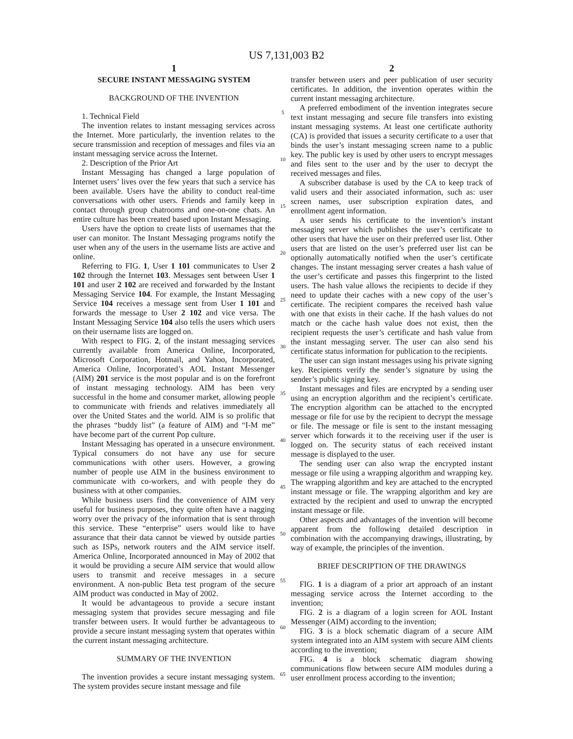US 7,131,003 B2
1
SECURE INSTANT MESSAGING SYSTEM
BACKGROUND OF THE INVENTION
1. Technical Field
The invention relates to instant messaging services across the Internet. More particularly, the invention relates to the secure transmission and reception of messages and files via an instant messaging service across the Internet.
2. Description of the Prior Art
Instant Messaging has changed a large population of Internet users’ lives over the few years that such a service has been available. Users have the ability to conduct real-time conversations with other users. Friends and family keep in contact through group chatrooms and one-on-one chats. An entire culture has been created based upon Instant Messaging.
Users have the option to create lists of usernames that the user can monitor. The Instant Messaging programs notify the user when any of the users in the username lists are active and online.
Referring to FIG. 1, User 1 101 communicates to User 2 102 through the Internet 103. Messages sent between User 1 101 and user 2 102 are received and forwarded by the Instant Messaging Service 104. For example, the Instant Messaging Service 104 receives a message sent from User 1 101 and forwards the message to User 2 102 and vice versa. The Instant Messaging Service 104 also tells the users which users on their username lists are logged on.
With respect to FIG. 2, of the instant messaging services currently available from America Online, Incorporated, Microsoft Corporation, Hotmail, and Yahoo, Incorporated, America Online, Incorporated’s AOL Instant Messenger (AIM) 201 service is the most popular and is on the forefront of instant messaging technology. AIM has been very successful in the home and consumer market, allowing people to communicate with friends and relatives immediately all over the United States and the world. AIM is so prolific that the phrases “buddy list” (a feature of AIM) and “I-M me” have become part of the current Pop culture.
Instant Messaging has operated in a unsecure environment. Typical consumers do not have any use for secure communications with other users. However, a growing number of people use AIM in the business environment to communicate with co-workers, and with people they do business with at other companies.
While business users find the convenience of AIM very useful for business purposes, they quite often have a nagging worry over the privacy of the information that is sent through this service. These “enterprise” users would like to have assurance that their data cannot be viewed by outside parties such as ISPs, network routers and the AIM service itself. America Online, Incorporated announced in May of 2002 that it would be providing a secure AIM service that would allow users to transmit and receive messages in a secure environment. A non-public Beta test program of the secure AIM product was conducted in May of 2002.
It would be advantageous to provide a secure instant messaging system that provides secure messaging and file transfer between users. It would further be advantageous to provide a secure instant messaging system that operates within the current instant messaging architecture.
SUMMARY OF THE INVENTION
The invention provides a secure instant messaging system. The system provides secure instant message and file
5
10
15
20
25
30
35
40
45
50
55
60
65
2
transfer between users and peer publication of user security certificates. In addition, the invention operates within the current instant messaging architecture.
A preferred embodiment of the invention integrates secure text instant messaging and secure file transfers into existing instant messaging systems. At least one certificate authority (CA) is provided that issues a security certificate to a user that binds the user’s instant messaging screen name to a public key. The public key is used by other users to encrypt messages and files sent to the user and by the user to decrypt the received messages and files.
A subscriber database is used by the CA to keep track of valid users and their associated information, such as: user screen names, user subscription expiration dates, and enrollment agent information.
A user sends his certificate to the invention’s instant messaging server which publishes the user’s certificate to other users that have the user on their preferred user list. Other users that are listed on the user’s preferred user list can be optionally automatically notified when the user’s certificate changes. The instant messaging server creates a hash value of the user’s certificate and passes this fingerprint to the listed users. The hash value allows the recipients to decide if they need to update their caches with a new copy of the user’s certificate. The recipient compares the received hash value with one that exists in their cache. If the hash values do not match or the cache hash value does not exist, then the recipient requests the user’s certificate and hash value from the instant messaging server. The user can also send his certificate status information for publication to the recipients.
The user can sign instant messages using his private signing key. Recipients verify the sender’s signature by using the sender’s public signing key.
Instant messages and files are encrypted by a sending user using an encryption algorithm and the recipient’s certificate. The encryption algorithm can be attached to the encrypted message or file for use by the recipient to decrypt the message or file. The message or file is sent to the instant messaging server which forwards it to the receiving user if the user is logged on. The security status of each received instant message is displayed to the user.
The sending user can also wrap the encrypted instant message or file using a wrapping algorithm and wrapping key. The wrapping algorithm and key are attached to the encrypted instant message or file. The wrapping algorithm and key are extracted by the recipient and used to unwrap the encrypted instant message or file.
Other aspects and advantages of the invention will become apparent from the following detailed description in combination with the accompanying drawings, illustrating, by way of example, the principles of the invention.
BRIEF DESCRIPTION OF THE DRAWINGS
FIG. 1 is a diagram of a prior art approach of an instant messaging service across the Internet according to the invention;
FIG. 2 is a diagram of a login screen for AOL Instant Messenger (AIM) according to the invention;
FIG. 3 is a block schematic diagram of a secure AIM system integrated into an AIM system with secure AIM clients according to the invention;
FIG. 4 is a block schematic diagram showing communications flow between secure AIM modules during a user enrollment process according to the invention;